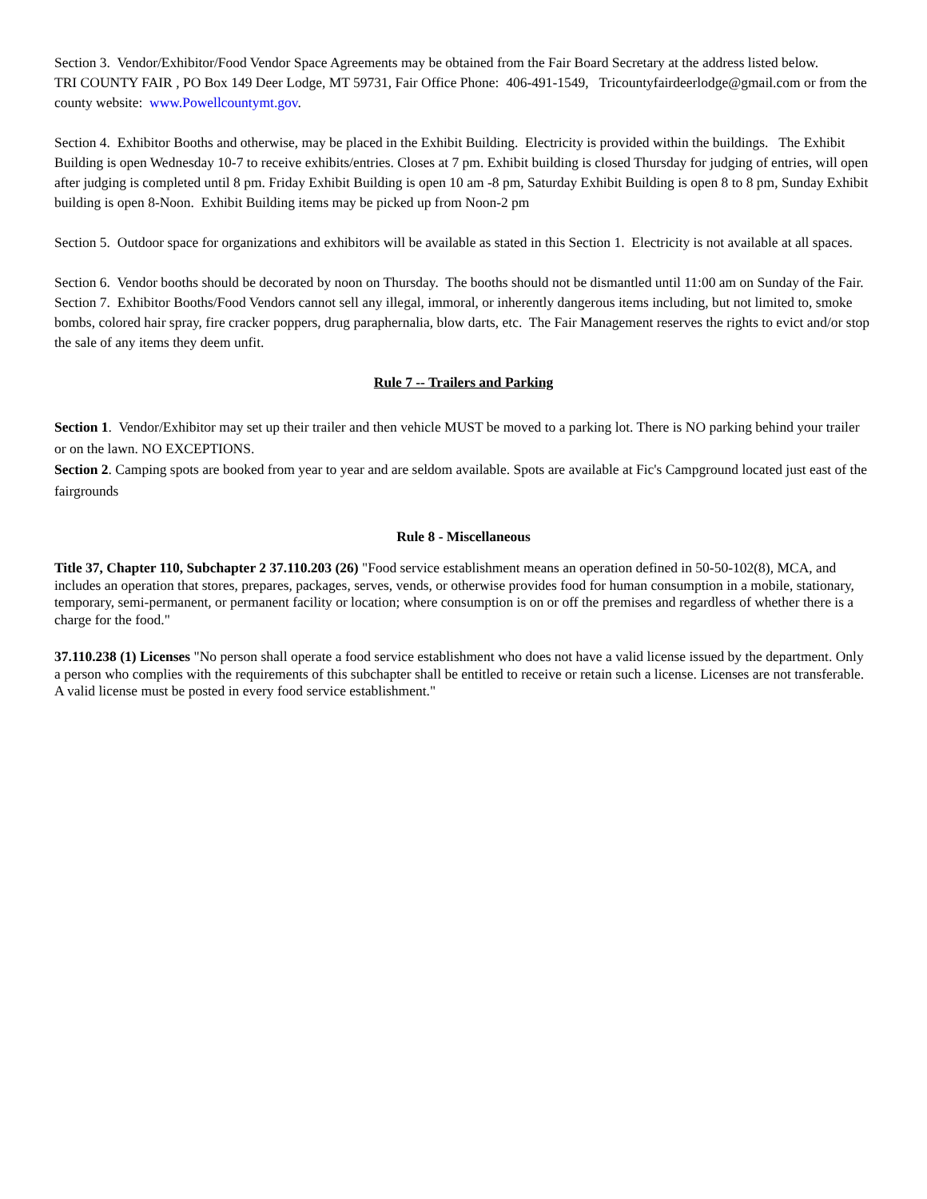Section 3. Vendor/Exhibitor/Food Vendor Space Agreements may be obtained from the Fair Board Secretary at the address listed below.
TRI COUNTY FAIR , PO Box 149 Deer Lodge, MT 59731, Fair Office Phone: 406-491-1549, Tricountyfairdeerlodge@gmail.com or from the county website: www.Powellcountymt.gov.
Section 4. Exhibitor Booths and otherwise, may be placed in the Exhibit Building. Electricity is provided within the buildings. The Exhibit Building is open Wednesday 10-7 to receive exhibits/entries. Closes at 7 pm. Exhibit building is closed Thursday for judging of entries, will open after judging is completed until 8 pm. Friday Exhibit Building is open 10 am -8 pm, Saturday Exhibit Building is open 8 to 8 pm, Sunday Exhibit building is open 8-Noon. Exhibit Building items may be picked up from Noon-2 pm
Section 5. Outdoor space for organizations and exhibitors will be available as stated in this Section 1. Electricity is not available at all spaces.
Section 6. Vendor booths should be decorated by noon on Thursday. The booths should not be dismantled until 11:00 am on Sunday of the Fair.
Section 7. Exhibitor Booths/Food Vendors cannot sell any illegal, immoral, or inherently dangerous items including, but not limited to, smoke bombs, colored hair spray, fire cracker poppers, drug paraphernalia, blow darts, etc. The Fair Management reserves the rights to evict and/or stop the sale of any items they deem unfit.
Rule 7 -- Trailers and Parking
Section 1. Vendor/Exhibitor may set up their trailer and then vehicle MUST be moved to a parking lot. There is NO parking behind your trailer or on the lawn. NO EXCEPTIONS.
Section 2. Camping spots are booked from year to year and are seldom available. Spots are available at Fic's Campground located just east of the fairgrounds
Rule 8 - Miscellaneous
Title 37, Chapter 110, Subchapter 2 37.110.203 (26) "Food service establishment means an operation defined in 50-50-102(8), MCA, and includes an operation that stores, prepares, packages, serves, vends, or otherwise provides food for human consumption in a mobile, stationary, temporary, semi-permanent, or permanent facility or location; where consumption is on or off the premises and regardless of whether there is a charge for the food."
37.110.238 (1) Licenses "No person shall operate a food service establishment who does not have a valid license issued by the department. Only a person who complies with the requirements of this subchapter shall be entitled to receive or retain such a license. Licenses are not transferable. A valid license must be posted in every food service establishment."